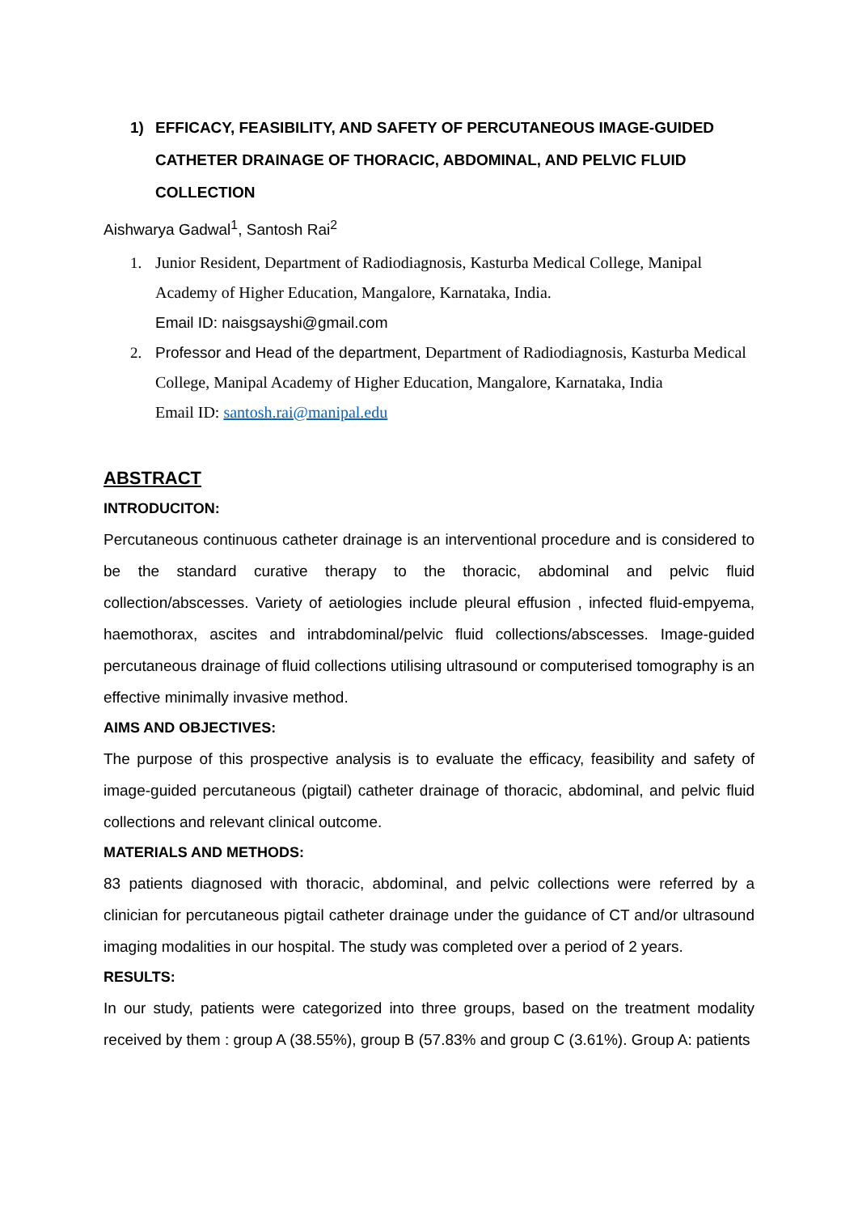1) EFFICACY, FEASIBILITY, AND SAFETY OF PERCUTANEOUS IMAGE-GUIDED CATHETER DRAINAGE OF THORACIC, ABDOMINAL, AND PELVIC FLUID COLLECTION
Aishwarya Gadwal<sup>1</sup>, Santosh Rai<sup>2</sup>
1. Junior Resident, Department of Radiodiagnosis, Kasturba Medical College, Manipal Academy of Higher Education, Mangalore, Karnataka, India.
Email ID: naisgsayshi@gmail.com
2. Professor and Head of the department, Department of Radiodiagnosis, Kasturba Medical College, Manipal Academy of Higher Education, Mangalore, Karnataka, India
Email ID: santosh.rai@manipal.edu
ABSTRACT
INTRODUCITON:
Percutaneous continuous catheter drainage is an interventional procedure and is considered to be the standard curative therapy to the thoracic, abdominal and pelvic fluid collection/abscesses. Variety of aetiologies include pleural effusion , infected fluid-empyema, haemothorax, ascites and intrabdominal/pelvic fluid collections/abscesses. Image-guided percutaneous drainage of fluid collections utilising ultrasound or computerised tomography is an effective minimally invasive method.
AIMS AND OBJECTIVES:
The purpose of this prospective analysis is to evaluate the efficacy, feasibility and safety of image-guided percutaneous (pigtail) catheter drainage of thoracic, abdominal, and pelvic fluid collections and relevant clinical outcome.
MATERIALS AND METHODS:
83 patients diagnosed with thoracic, abdominal, and pelvic collections were referred by a clinician for percutaneous pigtail catheter drainage under the guidance of CT and/or ultrasound imaging modalities in our hospital. The study was completed over a period of 2 years.
RESULTS:
In our study, patients were categorized into three groups, based on the treatment modality received by them : group A (38.55%), group B (57.83% and group C (3.61%). Group A: patients